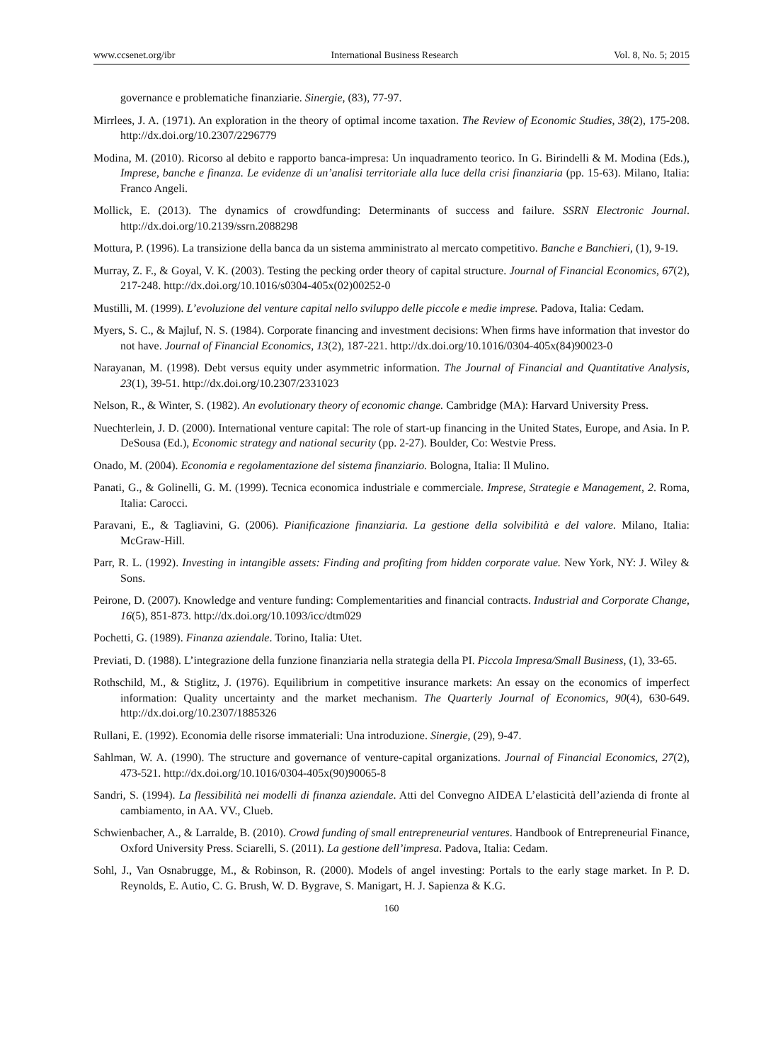www.ccsenet.org/ibr International Business Research Vol. 8, No. 5; 2015
governance e problematiche finanziarie. Sinergie, (83), 77-97.
Mirrlees, J. A. (1971). An exploration in the theory of optimal income taxation. The Review of Economic Studies, 38(2), 175-208. http://dx.doi.org/10.2307/2296779
Modina, M. (2010). Ricorso al debito e rapporto banca-impresa: Un inquadramento teorico. In G. Birindelli & M. Modina (Eds.), Imprese, banche e finanza. Le evidenze di un’analisi territoriale alla luce della crisi finanziaria (pp. 15-63). Milano, Italia: Franco Angeli.
Mollick, E. (2013). The dynamics of crowdfunding: Determinants of success and failure. SSRN Electronic Journal. http://dx.doi.org/10.2139/ssrn.2088298
Mottura, P. (1996). La transizione della banca da un sistema amministrato al mercato competitivo. Banche e Banchieri, (1), 9-19.
Murray, Z. F., & Goyal, V. K. (2003). Testing the pecking order theory of capital structure. Journal of Financial Economics, 67(2), 217-248. http://dx.doi.org/10.1016/s0304-405x(02)00252-0
Mustilli, M. (1999). L’evoluzione del venture capital nello sviluppo delle piccole e medie imprese. Padova, Italia: Cedam.
Myers, S. C., & Majluf, N. S. (1984). Corporate financing and investment decisions: When firms have information that investor do not have. Journal of Financial Economics, 13(2), 187-221. http://dx.doi.org/10.1016/0304-405x(84)90023-0
Narayanan, M. (1998). Debt versus equity under asymmetric information. The Journal of Financial and Quantitative Analysis, 23(1), 39-51. http://dx.doi.org/10.2307/2331023
Nelson, R., & Winter, S. (1982). An evolutionary theory of economic change. Cambridge (MA): Harvard University Press.
Nuechterlein, J. D. (2000). International venture capital: The role of start-up financing in the United States, Europe, and Asia. In P. DeSousa (Ed.), Economic strategy and national security (pp. 2-27). Boulder, Co: Westvie Press.
Onado, M. (2004). Economia e regolamentazione del sistema finanziario. Bologna, Italia: Il Mulino.
Panati, G., & Golinelli, G. M. (1999). Tecnica economica industriale e commerciale. Imprese, Strategie e Management, 2. Roma, Italia: Carocci.
Paravani, E., & Tagliavini, G. (2006). Pianificazione finanziaria. La gestione della solvibilità e del valore. Milano, Italia: McGraw-Hill.
Parr, R. L. (1992). Investing in intangible assets: Finding and profiting from hidden corporate value. New York, NY: J. Wiley & Sons.
Peirone, D. (2007). Knowledge and venture funding: Complementarities and financial contracts. Industrial and Corporate Change, 16(5), 851-873. http://dx.doi.org/10.1093/icc/dtm029
Pochetti, G. (1989). Finanza aziendale. Torino, Italia: Utet.
Previati, D. (1988). L’integrazione della funzione finanziaria nella strategia della PI. Piccola Impresa/Small Business, (1), 33-65.
Rothschild, M., & Stiglitz, J. (1976). Equilibrium in competitive insurance markets: An essay on the economics of imperfect information: Quality uncertainty and the market mechanism. The Quarterly Journal of Economics, 90(4), 630-649. http://dx.doi.org/10.2307/1885326
Rullani, E. (1992). Economia delle risorse immateriali: Una introduzione. Sinergie, (29), 9-47.
Sahlman, W. A. (1990). The structure and governance of venture-capital organizations. Journal of Financial Economics, 27(2), 473-521. http://dx.doi.org/10.1016/0304-405x(90)90065-8
Sandri, S. (1994). La flessibilità nei modelli di finanza aziendale. Atti del Convegno AIDEA L’elasticità dell’azienda di fronte al cambiamento, in AA. VV., Clueb.
Schwienbacher, A., & Larralde, B. (2010). Crowd funding of small entrepreneurial ventures. Handbook of Entrepreneurial Finance, Oxford University Press. Sciarelli, S. (2011). La gestione dell’impresa. Padova, Italia: Cedam.
Sohl, J., Van Osnabrugge, M., & Robinson, R. (2000). Models of angel investing: Portals to the early stage market. In P. D. Reynolds, E. Autio, C. G. Brush, W. D. Bygrave, S. Manigart, H. J. Sapienza & K.G.
160